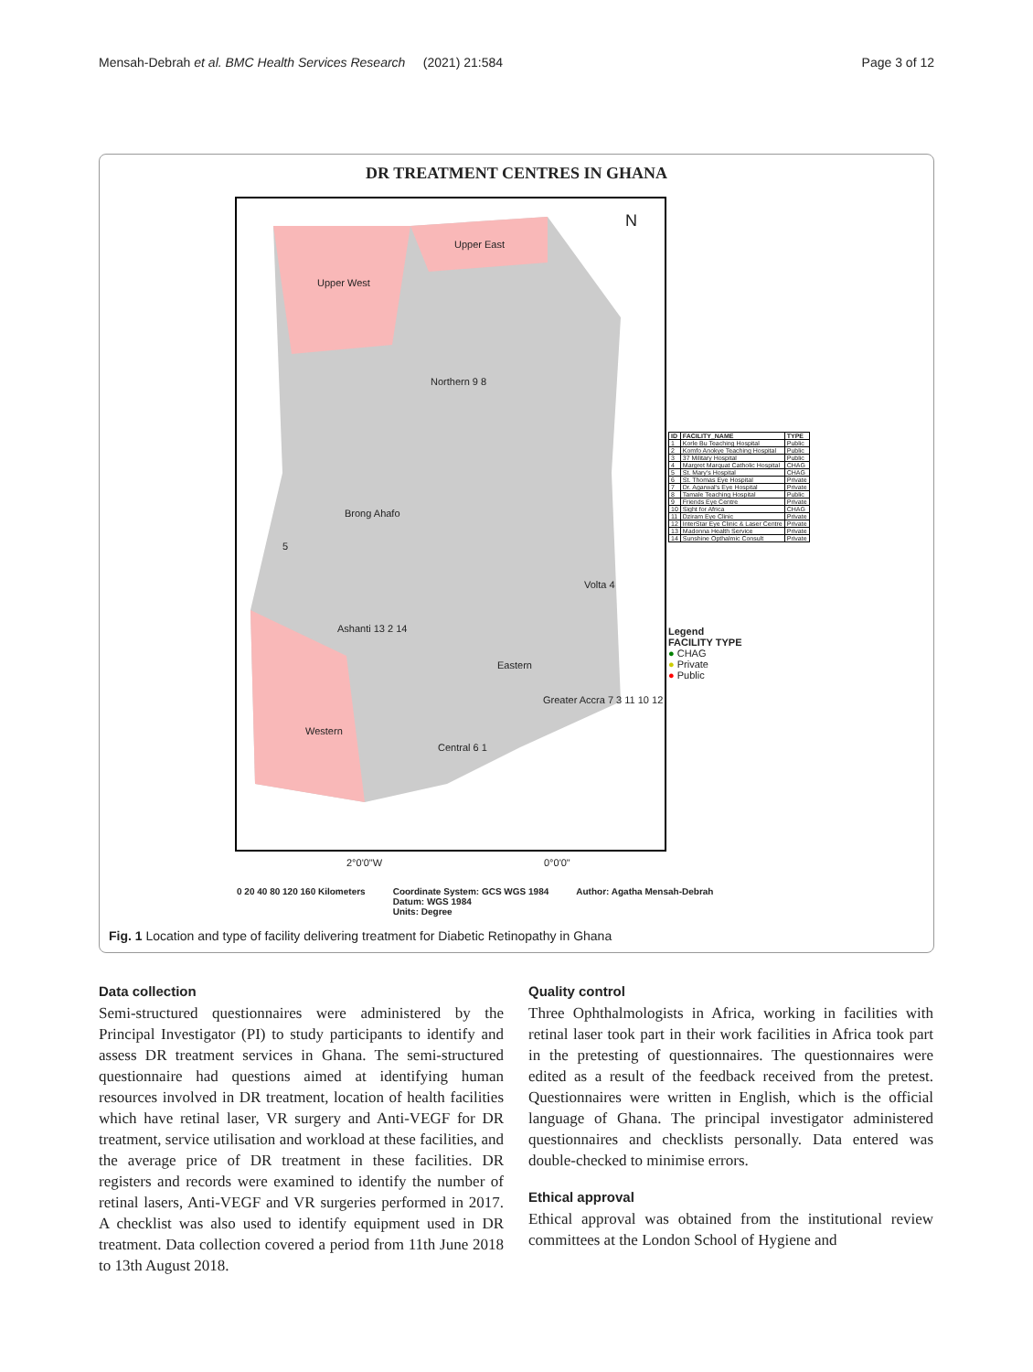Mensah-Debrah et al. BMC Health Services Research (2021) 21:584 Page 3 of 12
DR TREATMENT CENTRES IN GHANA
Upper West
Upper East
Northern 9 8
Brong Ahafo
Volta 4
Ashanti 13 2 14
Eastern
Greater Accra 7 3 11 10 12
Western
Central 6 1
5
N
2°0'0"W 0°0'0"
| ID | FACILITY_NAME | TYPE |
| --- | --- | --- |
| 1 | Korle Bu Teaching Hospital | Public |
| 2 | Komfo Anokye Teaching Hospital | Public |
| 3 | 37 Military Hospital | Public |
| 4 | Margret Marquat Catholic Hospital | CHAG |
| 5 | St. Mary's Hospital | CHAG |
| 6 | St. Thomas Eye Hospital | Private |
| 7 | Dr. Agarwal's Eye Hospital | Private |
| 8 | Tamale Teaching Hospital | Public |
| 9 | Friends Eye Centre | Private |
| 10 | Sight for Africa | CHAG |
| 11 | Dziram Eye Clinic | Private |
| 12 | InterStar Eye Clinic & Laser Centre | Private |
| 13 | Madonna Health Service | Private |
| 14 | Sunshine Opthalmic Consult | Private |
Legend
FACILITY TYPE
● CHAG
● Private
● Public
0 20 40 80 120 160 Kilometers Coordinate System: GCS WGS 1984
Datum: WGS 1984
Units: Degree Author: Agatha Mensah-Debrah
Fig. 1 Location and type of facility delivering treatment for Diabetic Retinopathy in Ghana
Data collection
Semi-structured questionnaires were administered by the Principal Investigator (PI) to study participants to identify and assess DR treatment services in Ghana. The semi-structured questionnaire had questions aimed at identifying human resources involved in DR treatment, location of health facilities which have retinal laser, VR surgery and Anti-VEGF for DR treatment, service utilisation and workload at these facilities, and the average price of DR treatment in these facilities. DR registers and records were examined to identify the number of retinal lasers, Anti-VEGF and VR surgeries performed in 2017. A checklist was also used to identify equipment used in DR treatment. Data collection covered a period from 11th June 2018 to 13th August 2018.
Quality control
Three Ophthalmologists in Africa, working in facilities with retinal laser took part in their work facilities in Africa took part in the pretesting of questionnaires. The questionnaires were edited as a result of the feedback received from the pretest. Questionnaires were written in English, which is the official language of Ghana. The principal investigator administered questionnaires and checklists personally. Data entered was double-checked to minimise errors.
Ethical approval
Ethical approval was obtained from the institutional review committees at the London School of Hygiene and